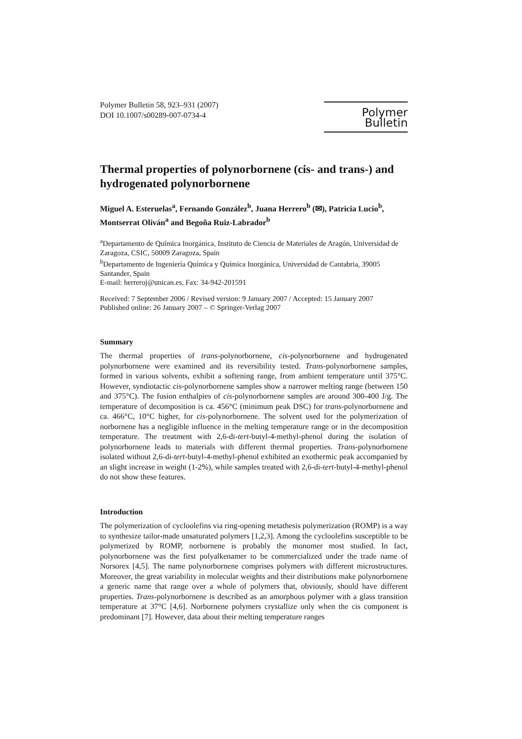Polymer Bulletin 58, 923–931 (2007)
DOI 10.1007/s00289-007-0734-4
Polymer Bulletin
Thermal properties of polynorbornene (cis- and trans-) and hydrogenated polynorbornene
Miguel A. Esteruelas<sup>a</sup>, Fernando González<sup>b</sup>, Juana Herrero<sup>b</sup> (✉), Patricia Lucio<sup>b</sup>, Montserrat Oliván<sup>a</sup> and Begoña Ruiz-Labrador<sup>b</sup>
<sup>a</sup> Departamento de Química Inorgánica, Instituto de Ciencia de Materiales de Aragón, Universidad de Zaragoza, CSIC, 50009 Zaragoza, Spain
<sup>b</sup> Departamento de Ingeniería Química y Química Inorgánica, Universidad de Cantabria, 39005 Santander, Spain
E-mail: herreroj@unican.es, Fax: 34-942-201591
Received: 7 September 2006 / Revised version: 9 January 2007 / Accepted: 15 January 2007
Published online: 26 January 2007 – © Springer-Verlag 2007
Summary
The thermal properties of trans-polynorbornene, cis-polynorbornene and hydrogenated polynorbornene were examined and its reversibility tested. Trans-polynorbornene samples, formed in various solvents, exhibit a softening range, from ambient temperature until 375°C. However, syndiotactic cis-polynorbornene samples show a narrower melting range (between 150 and 375°C). The fusion enthalpies of cis-polynorbornene samples are around 300-400 J/g. The temperature of decomposition is ca. 456°C (minimum peak DSC) for trans-polynorbornene and ca. 466°C, 10°C higher, for cis-polynorbornene. The solvent used for the polymerization of norbornene has a negligible influence in the melting temperature range or in the decomposition temperature. The treatment with 2,6-di-tert-butyl-4-methyl-phenol during the isolation of polynorbornene leads to materials with different thermal properties. Trans-polynorbornene isolated without 2,6-di-tert-butyl-4-methyl-phenol exhibited an exothermic peak accompanied by an slight increase in weight (1-2%), while samples treated with 2,6-di-tert-butyl-4-methyl-phenol do not show these features.
Introduction
The polymerization of cycloolefins via ring-opening metathesis polymerization (ROMP) is a way to synthesize tailor-made unsaturated polymers [1,2,3]. Among the cycloolefins susceptible to be polymerized by ROMP, norbornene is probably the monomer most studied. In fact, polynorbornene was the first polyalkenamer to be commercialized under the trade name of Norsorex [4,5]. The name polynorbornene comprises polymers with different microstructures. Moreover, the great variability in molecular weights and their distributions make polynorbornene a generic name that range over a whole of polymers that, obviously, should have different properties. Trans-polynorbornene is described as an amorphous polymer with a glass transition temperature at 37°C [4,6]. Norbornene polymers crystallize only when the cis component is predominant [7]. However, data about their melting temperature ranges